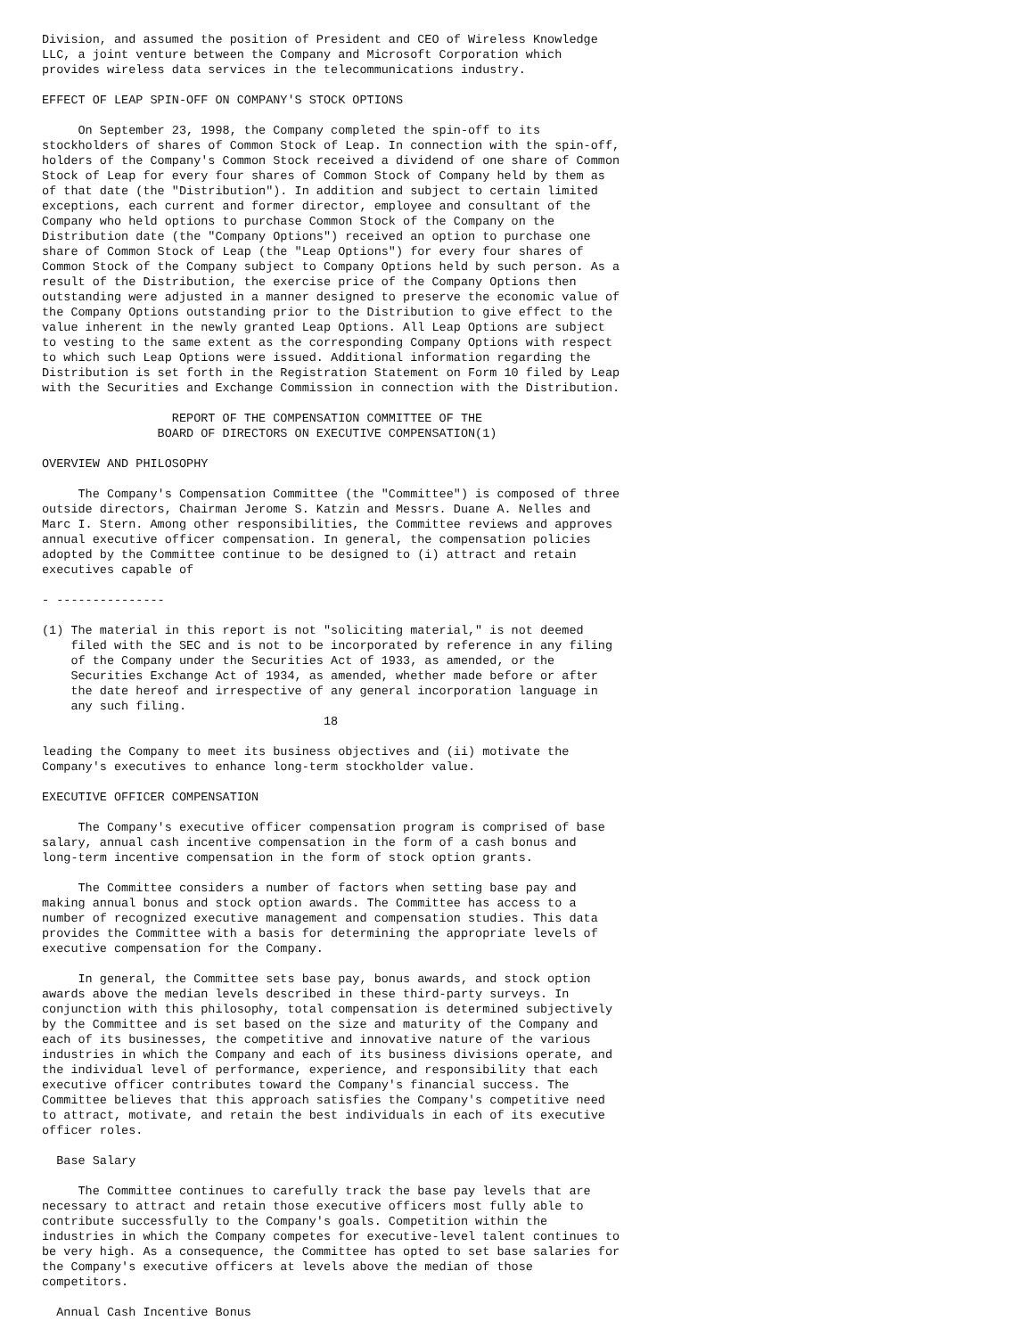Division, and assumed the position of President and CEO of Wireless Knowledge
LLC, a joint venture between the Company and Microsoft Corporation which
provides wireless data services in the telecommunications industry.

EFFECT OF LEAP SPIN-OFF ON COMPANY'S STOCK OPTIONS

     On September 23, 1998, the Company completed the spin-off to its
stockholders of shares of Common Stock of Leap. In connection with the spin-off,
holders of the Company's Common Stock received a dividend of one share of Common
Stock of Leap for every four shares of Common Stock of Company held by them as
of that date (the "Distribution"). In addition and subject to certain limited
exceptions, each current and former director, employee and consultant of the
Company who held options to purchase Common Stock of the Company on the
Distribution date (the "Company Options") received an option to purchase one
share of Common Stock of Leap (the "Leap Options") for every four shares of
Common Stock of the Company subject to Company Options held by such person. As a
result of the Distribution, the exercise price of the Company Options then
outstanding were adjusted in a manner designed to preserve the economic value of
the Company Options outstanding prior to the Distribution to give effect to the
value inherent in the newly granted Leap Options. All Leap Options are subject
to vesting to the same extent as the corresponding Company Options with respect
to which such Leap Options were issued. Additional information regarding the
Distribution is set forth in the Registration Statement on Form 10 filed by Leap
with the Securities and Exchange Commission in connection with the Distribution.

                  REPORT OF THE COMPENSATION COMMITTEE OF THE
                BOARD OF DIRECTORS ON EXECUTIVE COMPENSATION(1)

OVERVIEW AND PHILOSOPHY

     The Company's Compensation Committee (the "Committee") is composed of three
outside directors, Chairman Jerome S. Katzin and Messrs. Duane A. Nelles and
Marc I. Stern. Among other responsibilities, the Committee reviews and approves
annual executive officer compensation. In general, the compensation policies
adopted by the Committee continue to be designed to (i) attract and retain
executives capable of

- ---------------

(1) The material in this report is not "soliciting material," is not deemed
    filed with the SEC and is not to be incorporated by reference in any filing
    of the Company under the Securities Act of 1933, as amended, or the
    Securities Exchange Act of 1934, as amended, whether made before or after
    the date hereof and irrespective of any general incorporation language in
    any such filing.
                                       18

leading the Company to meet its business objectives and (ii) motivate the
Company's executives to enhance long-term stockholder value.

EXECUTIVE OFFICER COMPENSATION

     The Company's executive officer compensation program is comprised of base
salary, annual cash incentive compensation in the form of a cash bonus and
long-term incentive compensation in the form of stock option grants.

     The Committee considers a number of factors when setting base pay and
making annual bonus and stock option awards. The Committee has access to a
number of recognized executive management and compensation studies. This data
provides the Committee with a basis for determining the appropriate levels of
executive compensation for the Company.

     In general, the Committee sets base pay, bonus awards, and stock option
awards above the median levels described in these third-party surveys. In
conjunction with this philosophy, total compensation is determined subjectively
by the Committee and is set based on the size and maturity of the Company and
each of its businesses, the competitive and innovative nature of the various
industries in which the Company and each of its business divisions operate, and
the individual level of performance, experience, and responsibility that each
executive officer contributes toward the Company's financial success. The
Committee believes that this approach satisfies the Company's competitive need
to attract, motivate, and retain the best individuals in each of its executive
officer roles.

  Base Salary

     The Committee continues to carefully track the base pay levels that are
necessary to attract and retain those executive officers most fully able to
contribute successfully to the Company's goals. Competition within the
industries in which the Company competes for executive-level talent continues to
be very high. As a consequence, the Committee has opted to set base salaries for
the Company's executive officers at levels above the median of those
competitors.

  Annual Cash Incentive Bonus